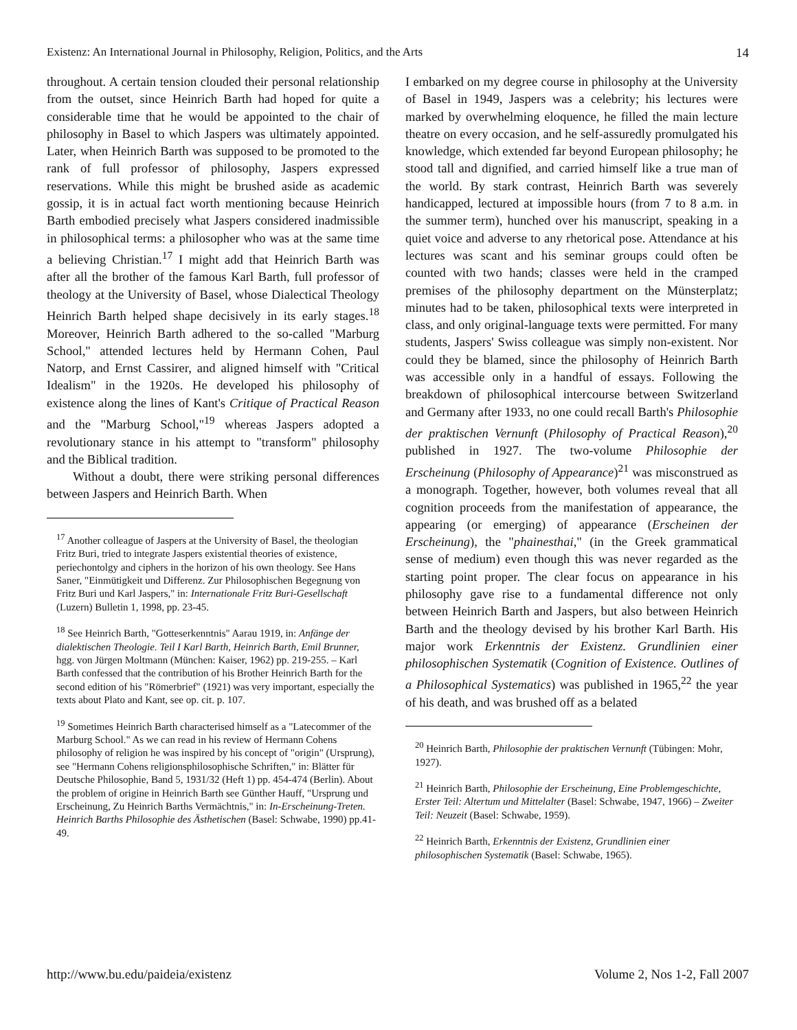Existenz: An International Journal in Philosophy, Religion, Politics, and the Arts 14
throughout. A certain tension clouded their personal relationship from the outset, since Heinrich Barth had hoped for quite a considerable time that he would be appointed to the chair of philosophy in Basel to which Jaspers was ultimately appointed. Later, when Heinrich Barth was supposed to be promoted to the rank of full professor of philosophy, Jaspers expressed reservations. While this might be brushed aside as academic gossip, it is in actual fact worth mentioning because Heinrich Barth embodied precisely what Jaspers considered inadmissible in philosophical terms: a philosopher who was at the same time a believing Christian.<sup>17</sup> I might add that Heinrich Barth was after all the brother of the famous Karl Barth, full professor of theology at the University of Basel, whose Dialectical Theology Heinrich Barth helped shape decisively in its early stages.<sup>18</sup> Moreover, Heinrich Barth adhered to the so-called "Marburg School," attended lectures held by Hermann Cohen, Paul Natorp, and Ernst Cassirer, and aligned himself with "Critical Idealism" in the 1920s. He developed his philosophy of existence along the lines of Kant's Critique of Practical Reason and the "Marburg School,"<sup>19</sup> whereas Jaspers adopted a revolutionary stance in his attempt to "transform" philosophy and the Biblical tradition.
Without a doubt, there were striking personal differences between Jaspers and Heinrich Barth. When
<sup>17</sup> Another colleague of Jaspers at the University of Basel, the theologian Fritz Buri, tried to integrate Jaspers existential theories of existence, periechontolgy and ciphers in the horizon of his own theology. See Hans Saner, "Einmütigkeit und Differenz. Zur Philosophischen Begegnung von Fritz Buri und Karl Jaspers," in: Internationale Fritz Buri-Gesellschaft (Luzern) Bulletin 1, 1998, pp. 23-45.
<sup>18</sup> See Heinrich Barth, "Gotteserkenntnis" Aarau 1919, in: Anfänge der dialektischen Theologie. Teil I Karl Barth, Heinrich Barth, Emil Brunner, hgg. von Jürgen Moltmann (München: Kaiser, 1962) pp. 219-255. – Karl Barth confessed that the contribution of his Brother Heinrich Barth for the second edition of his "Römerbrief" (1921) was very important, especially the texts about Plato and Kant, see op. cit. p. 107.
<sup>19</sup> Sometimes Heinrich Barth characterised himself as a "Latecommer of the Marburg School." As we can read in his review of Hermann Cohens philosophy of religion he was inspired by his concept of "origin" (Ursprung), see "Hermann Cohens religionsphilosophische Schriften," in: Blätter für Deutsche Philosophie, Band 5, 1931/32 (Heft 1) pp. 454-474 (Berlin). About the problem of origine in Heinrich Barth see Günther Hauff, "Ursprung und Erscheinung, Zu Heinrich Barths Vermächtnis," in: In-Erscheinung-Treten. Heinrich Barths Philosophie des Ästhetischen (Basel: Schwabe, 1990) pp.41-49.
I embarked on my degree course in philosophy at the University of Basel in 1949, Jaspers was a celebrity; his lectures were marked by overwhelming eloquence, he filled the main lecture theatre on every occasion, and he self-assuredly promulgated his knowledge, which extended far beyond European philosophy; he stood tall and dignified, and carried himself like a true man of the world. By stark contrast, Heinrich Barth was severely handicapped, lectured at impossible hours (from 7 to 8 a.m. in the summer term), hunched over his manuscript, speaking in a quiet voice and adverse to any rhetorical pose. Attendance at his lectures was scant and his seminar groups could often be counted with two hands; classes were held in the cramped premises of the philosophy department on the Münsterplatz; minutes had to be taken, philosophical texts were interpreted in class, and only original-language texts were permitted. For many students, Jaspers' Swiss colleague was simply non-existent. Nor could they be blamed, since the philosophy of Heinrich Barth was accessible only in a handful of essays. Following the breakdown of philosophical intercourse between Switzerland and Germany after 1933, no one could recall Barth's Philosophie der praktischen Vernunft (Philosophy of Practical Reason),<sup>20</sup> published in 1927. The two-volume Philosophie der Erscheinung (Philosophy of Appearance)<sup>21</sup> was misconstrued as a monograph. Together, however, both volumes reveal that all cognition proceeds from the manifestation of appearance, the appearing (or emerging) of appearance (Erscheinen der Erscheinung), the "phainesthai," (in the Greek grammatical sense of medium) even though this was never regarded as the starting point proper. The clear focus on appearance in his philosophy gave rise to a fundamental difference not only between Heinrich Barth and Jaspers, but also between Heinrich Barth and the theology devised by his brother Karl Barth. His major work Erkenntnis der Existenz. Grundlinien einer philosophischen Systematik (Cognition of Existence. Outlines of a Philosophical Systematics) was published in 1965,<sup>22</sup> the year of his death, and was brushed off as a belated
<sup>20</sup> Heinrich Barth, Philosophie der praktischen Vernunft (Tübingen: Mohr, 1927).
<sup>21</sup> Heinrich Barth, Philosophie der Erscheinung, Eine Problemgeschichte, Erster Teil: Altertum und Mittelalter (Basel: Schwabe, 1947, 1966) – Zweiter Teil: Neuzeit (Basel: Schwabe, 1959).
<sup>22</sup> Heinrich Barth, Erkenntnis der Existenz, Grundlinien einer philosophischen Systematik (Basel: Schwabe, 1965).
http://www.bu.edu/paideia/existenz Volume 2, Nos 1-2, Fall 2007